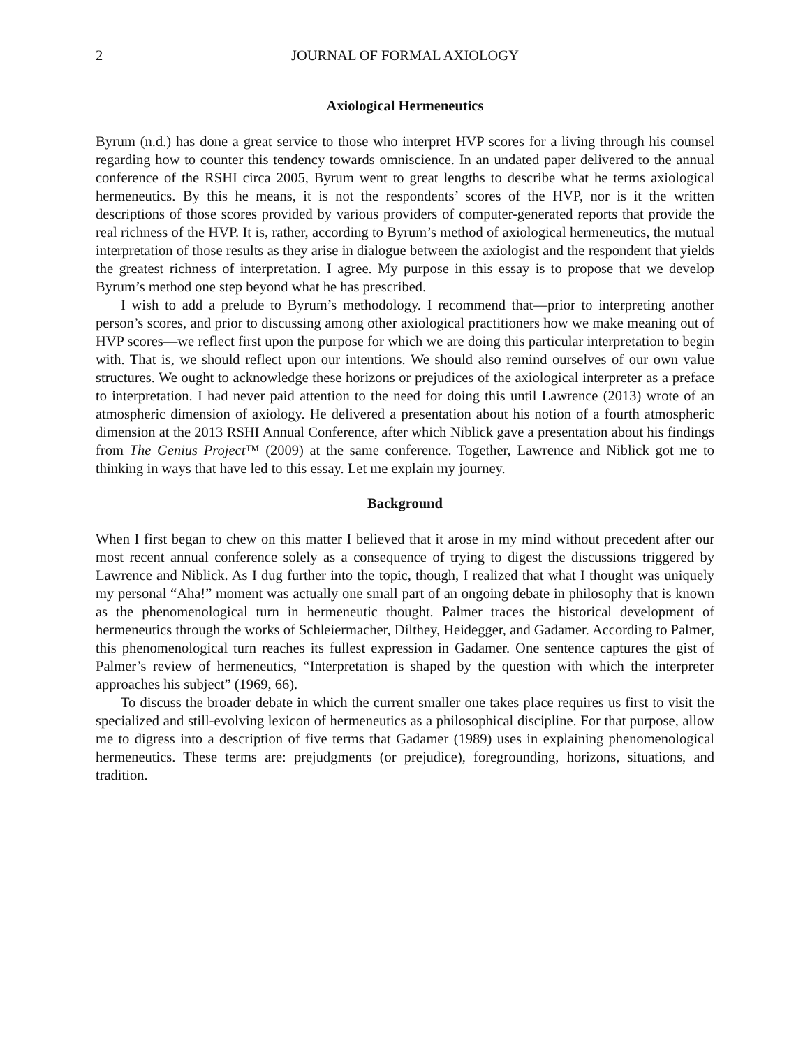2 JOURNAL OF FORMAL AXIOLOGY
Axiological Hermeneutics
Byrum (n.d.) has done a great service to those who interpret HVP scores for a living through his counsel regarding how to counter this tendency towards omniscience. In an undated paper delivered to the annual conference of the RSHI circa 2005, Byrum went to great lengths to describe what he terms axiological hermeneutics. By this he means, it is not the respondents’ scores of the HVP, nor is it the written descriptions of those scores provided by various providers of computer-generated reports that provide the real richness of the HVP. It is, rather, according to Byrum’s method of axiological hermeneutics, the mutual interpretation of those results as they arise in dialogue between the axiologist and the respondent that yields the greatest richness of interpretation. I agree. My purpose in this essay is to propose that we develop Byrum’s method one step beyond what he has prescribed.
I wish to add a prelude to Byrum’s methodology. I recommend that—prior to interpreting another person’s scores, and prior to discussing among other axiological practitioners how we make meaning out of HVP scores—we reflect first upon the purpose for which we are doing this particular interpretation to begin with. That is, we should reflect upon our intentions. We should also remind ourselves of our own value structures. We ought to acknowledge these horizons or prejudices of the axiological interpreter as a preface to interpretation. I had never paid attention to the need for doing this until Lawrence (2013) wrote of an atmospheric dimension of axiology. He delivered a presentation about his notion of a fourth atmospheric dimension at the 2013 RSHI Annual Conference, after which Niblick gave a presentation about his findings from The Genius Project™ (2009) at the same conference. Together, Lawrence and Niblick got me to thinking in ways that have led to this essay. Let me explain my journey.
Background
When I first began to chew on this matter I believed that it arose in my mind without precedent after our most recent annual conference solely as a consequence of trying to digest the discussions triggered by Lawrence and Niblick. As I dug further into the topic, though, I realized that what I thought was uniquely my personal “Aha!” moment was actually one small part of an ongoing debate in philosophy that is known as the phenomenological turn in hermeneutic thought. Palmer traces the historical development of hermeneutics through the works of Schleiermacher, Dilthey, Heidegger, and Gadamer. According to Palmer, this phenomenological turn reaches its fullest expression in Gadamer. One sentence captures the gist of Palmer’s review of hermeneutics, “Interpretation is shaped by the question with which the interpreter approaches his subject” (1969, 66).
To discuss the broader debate in which the current smaller one takes place requires us first to visit the specialized and still-evolving lexicon of hermeneutics as a philosophical discipline. For that purpose, allow me to digress into a description of five terms that Gadamer (1989) uses in explaining phenomenological hermeneutics. These terms are: prejudgments (or prejudice), foregrounding, horizons, situations, and tradition.